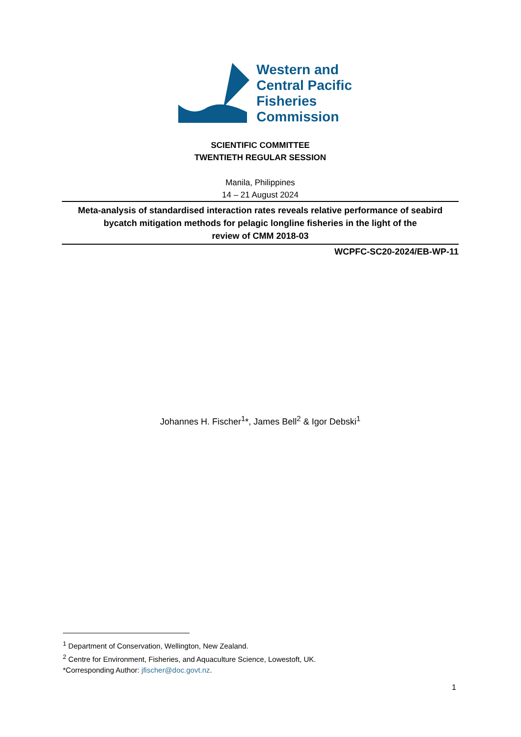Western and
Central Pacific
Fisheries
Commission
SCIENTIFIC COMMITTEE
TWENTIETH REGULAR SESSION
Manila, Philippines
14 – 21 August 2024
Meta-analysis of standardised interaction rates reveals relative performance of seabird bycatch mitigation methods for pelagic longline fisheries in the light of the
review of CMM 2018-03
WCPFC-SC20-2024/EB-WP-11
Johannes H. Fischer<sup>1</sup>*, James Bell<sup>2</sup> & Igor Debski<sup>1</sup>
<sup>1</sup> Department of Conservation, Wellington, New Zealand.
<sup>2</sup> Centre for Environment, Fisheries, and Aquaculture Science, Lowestoft, UK.
*Corresponding Author: jfischer@doc.govt.nz.
1